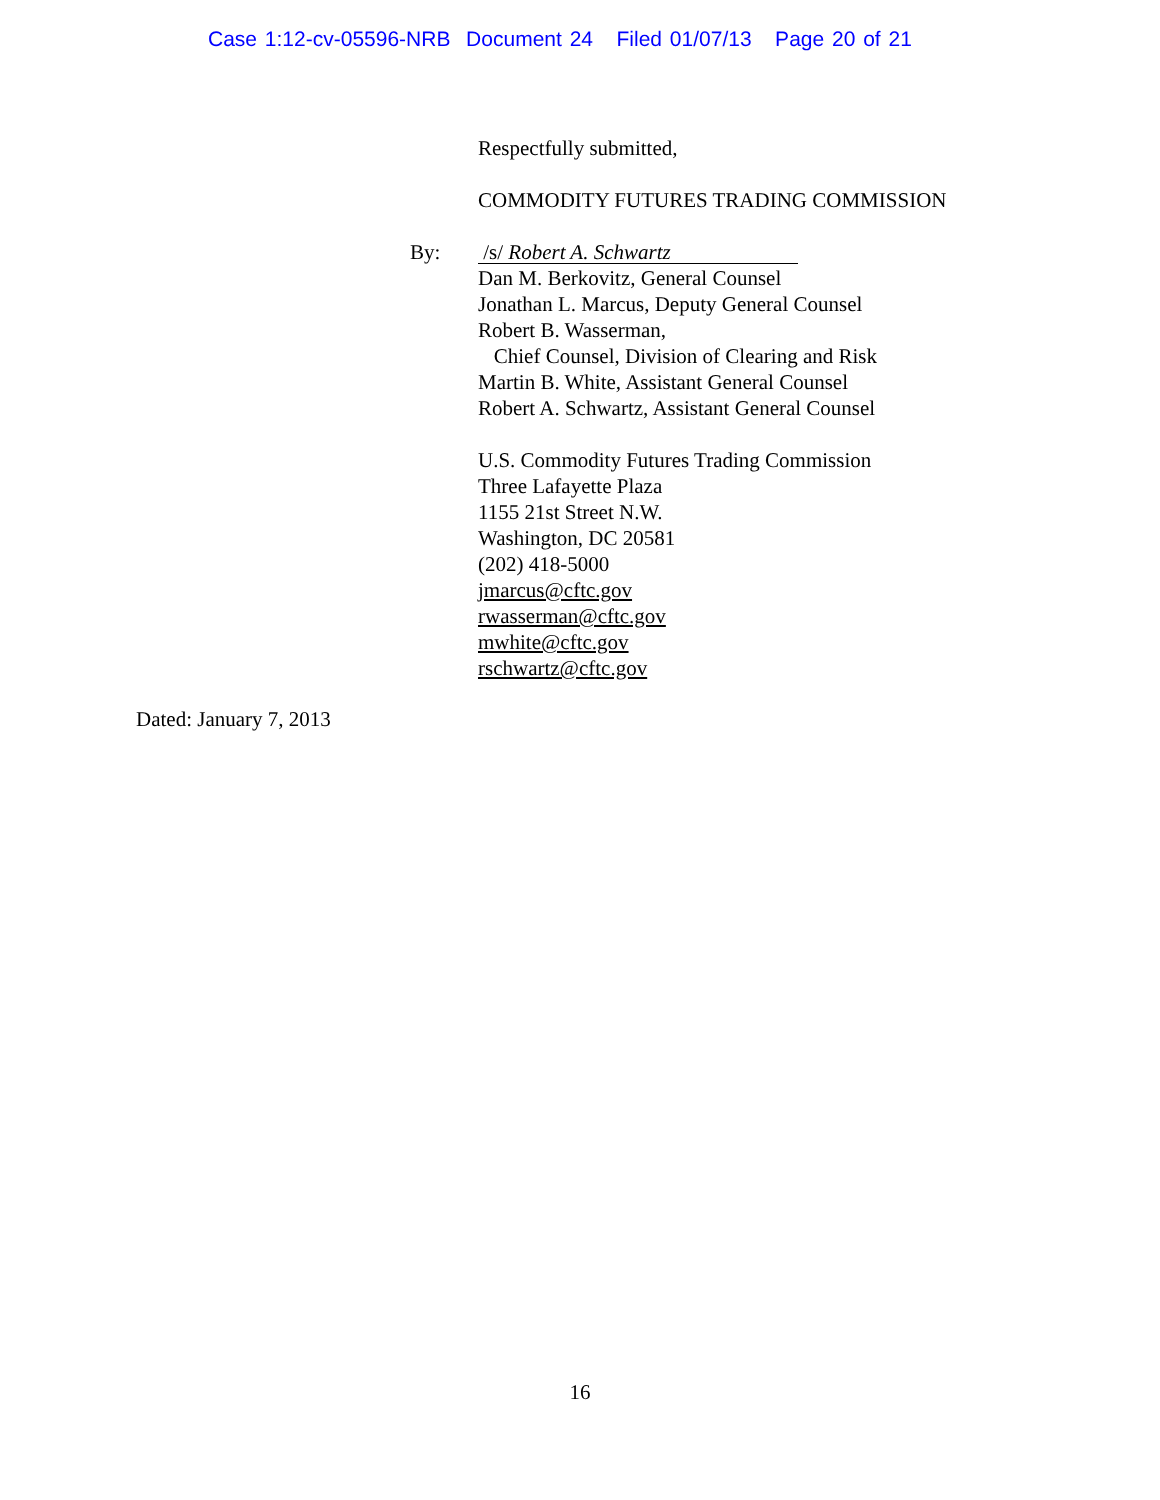Case 1:12-cv-05596-NRB Document 24 Filed 01/07/13 Page 20 of 21
Respectfully submitted,
COMMODITY FUTURES TRADING COMMISSION
By:
/s/ Robert A. Schwartz
Dan M. Berkovitz, General Counsel
Jonathan L. Marcus, Deputy General Counsel
Robert B. Wasserman,
Chief Counsel, Division of Clearing and Risk
Martin B. White, Assistant General Counsel
Robert A. Schwartz, Assistant General Counsel
U.S. Commodity Futures Trading Commission
Three Lafayette Plaza
1155 21st Street N.W.
Washington, DC 20581
(202) 418-5000
jmarcus@cftc.gov
rwasserman@cftc.gov
mwhite@cftc.gov
rschwartz@cftc.gov
Dated: January 7, 2013
16